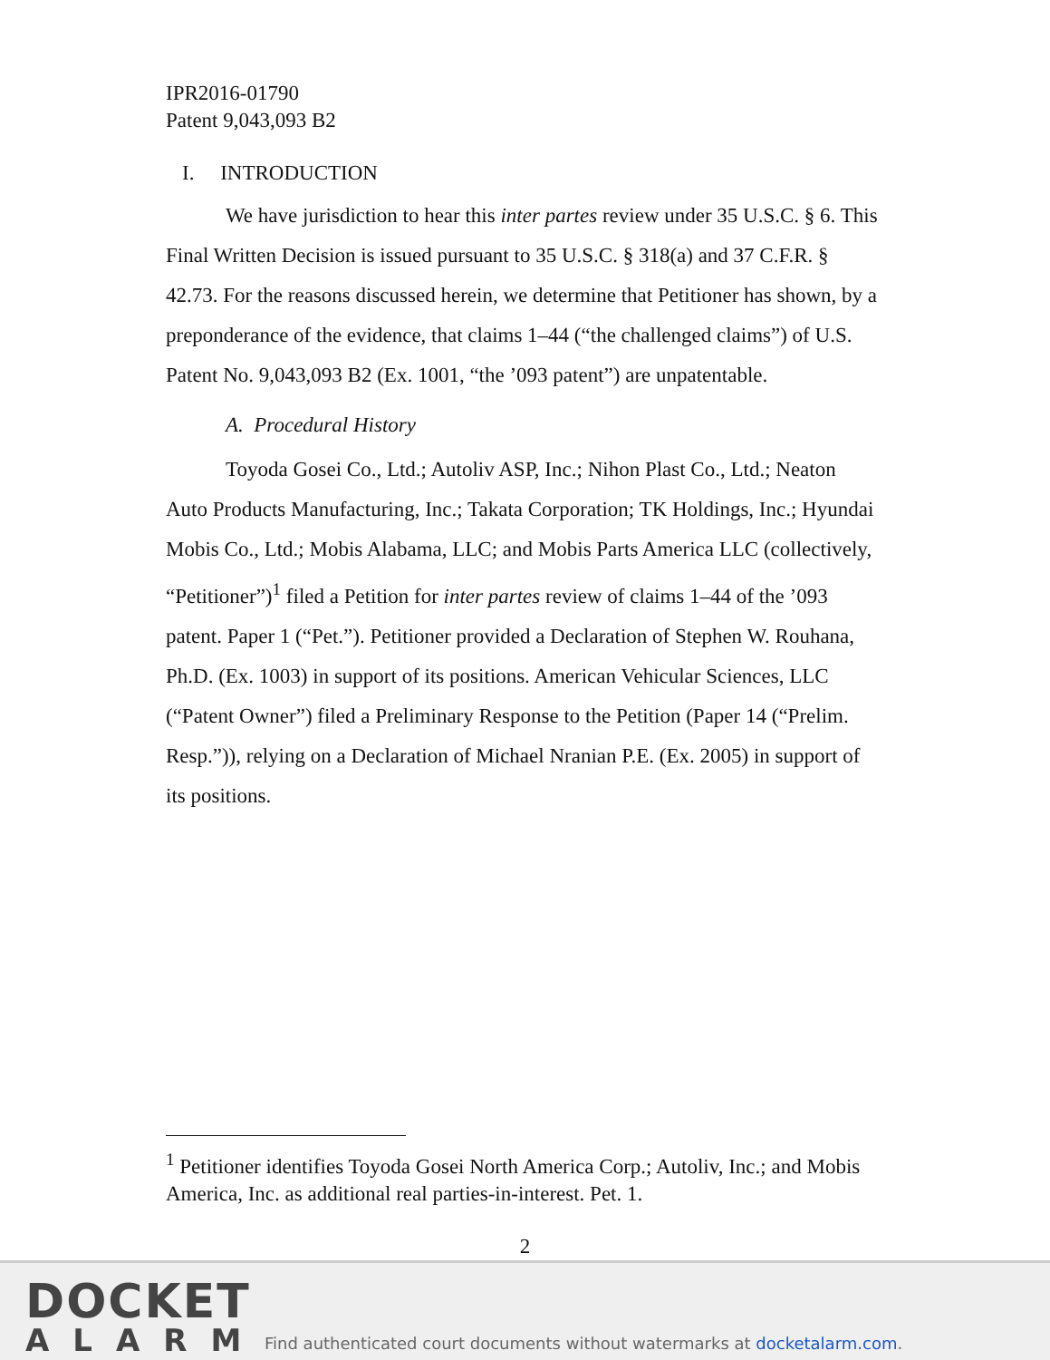IPR2016-01790
Patent 9,043,093 B2
I. INTRODUCTION
We have jurisdiction to hear this inter partes review under 35 U.S.C. § 6. This Final Written Decision is issued pursuant to 35 U.S.C. § 318(a) and 37 C.F.R. § 42.73. For the reasons discussed herein, we determine that Petitioner has shown, by a preponderance of the evidence, that claims 1–44 (“the challenged claims”) of U.S. Patent No. 9,043,093 B2 (Ex. 1001, “the ’093 patent”) are unpatentable.
A. Procedural History
Toyoda Gosei Co., Ltd.; Autoliv ASP, Inc.; Nihon Plast Co., Ltd.; Neaton Auto Products Manufacturing, Inc.; Takata Corporation; TK Holdings, Inc.; Hyundai Mobis Co., Ltd.; Mobis Alabama, LLC; and Mobis Parts America LLC (collectively, “Petitioner”)<sup>1</sup> filed a Petition for inter partes review of claims 1–44 of the ’093 patent. Paper 1 (“Pet.”). Petitioner provided a Declaration of Stephen W. Rouhana, Ph.D. (Ex. 1003) in support of its positions. American Vehicular Sciences, LLC (“Patent Owner”) filed a Preliminary Response to the Petition (Paper 14 (“Prelim. Resp.”)), relying on a Declaration of Michael Nranian P.E. (Ex. 2005) in support of its positions.
<sup>1</sup> Petitioner identifies Toyoda Gosei North America Corp.; Autoliv, Inc.; and Mobis America, Inc. as additional real parties-in-interest. Pet. 1.
2
DOCKET
ALARM
Find authenticated court documents without watermarks at docketalarm.com.